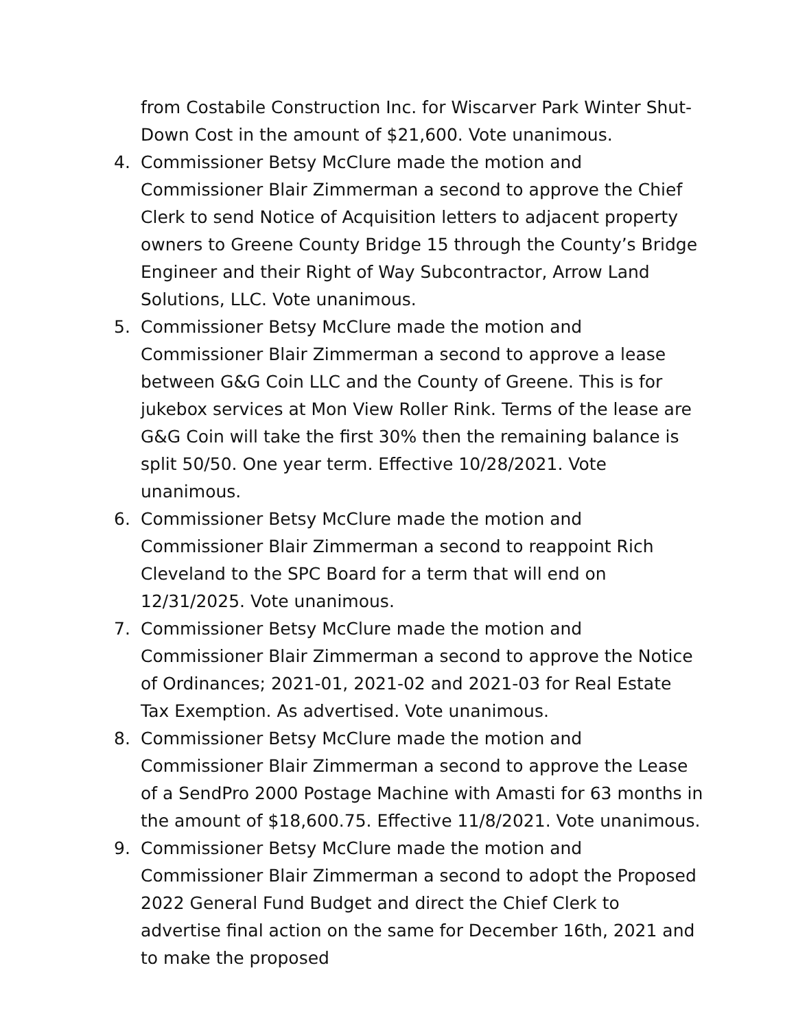from Costabile Construction Inc. for Wiscarver Park Winter Shut-Down Cost in the amount of $21,600. Vote unanimous.
4. Commissioner Betsy McClure made the motion and Commissioner Blair Zimmerman a second to approve the Chief Clerk to send Notice of Acquisition letters to adjacent property owners to Greene County Bridge 15 through the County’s Bridge Engineer and their Right of Way Subcontractor, Arrow Land Solutions, LLC. Vote unanimous.
5. Commissioner Betsy McClure made the motion and Commissioner Blair Zimmerman a second to approve a lease between G&G Coin LLC and the County of Greene. This is for jukebox services at Mon View Roller Rink. Terms of the lease are G&G Coin will take the first 30% then the remaining balance is split 50/50. One year term. Effective 10/28/2021. Vote unanimous.
6. Commissioner Betsy McClure made the motion and Commissioner Blair Zimmerman a second to reappoint Rich Cleveland to the SPC Board for a term that will end on 12/31/2025. Vote unanimous.
7. Commissioner Betsy McClure made the motion and Commissioner Blair Zimmerman a second to approve the Notice of Ordinances; 2021-01, 2021-02 and 2021-03 for Real Estate Tax Exemption. As advertised. Vote unanimous.
8. Commissioner Betsy McClure made the motion and Commissioner Blair Zimmerman a second to approve the Lease of a SendPro 2000 Postage Machine with Amasti for 63 months in the amount of $18,600.75. Effective 11/8/2021. Vote unanimous.
9. Commissioner Betsy McClure made the motion and Commissioner Blair Zimmerman a second to adopt the Proposed 2022 General Fund Budget and direct the Chief Clerk to advertise final action on the same for December 16th, 2021 and to make the proposed